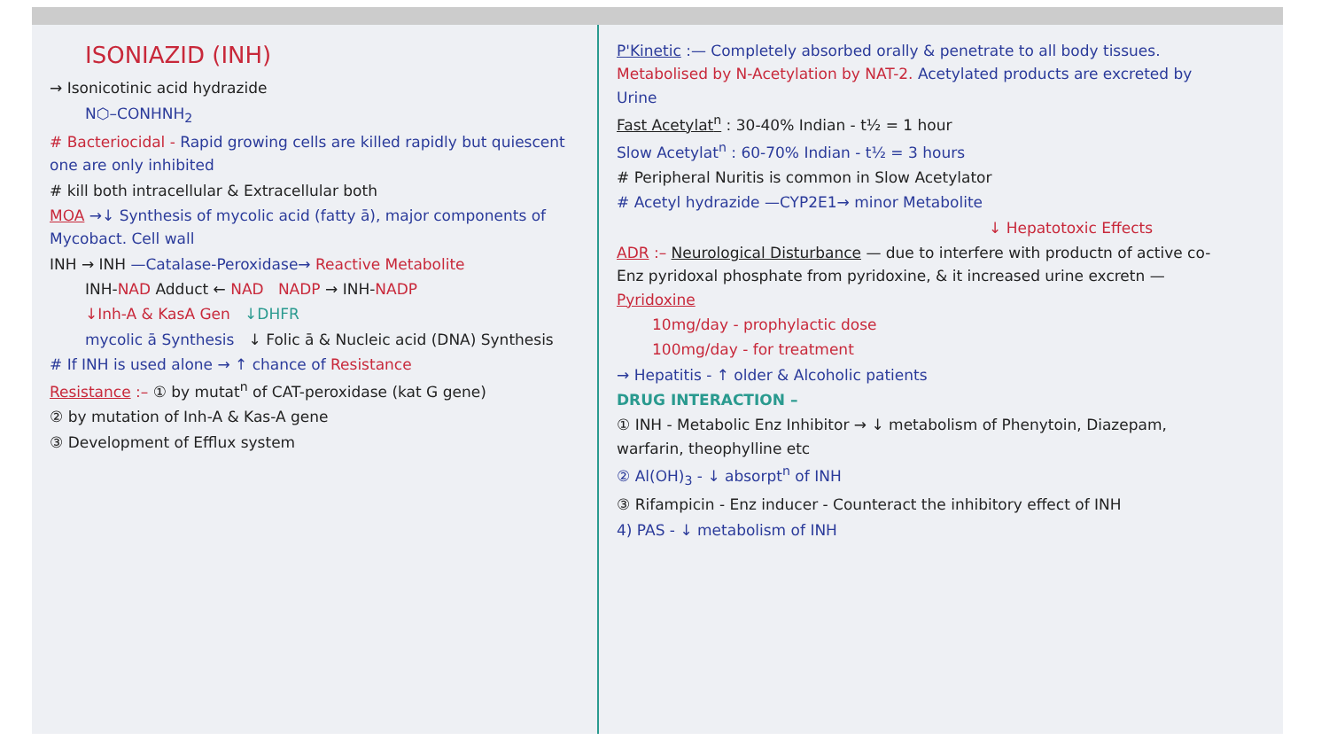ISONIAZID (INH)
→ Isonicotinic acid hydrazide
N⬡–CONHNH<sub>2</sub>
# Bacteriocidal - Rapid growing cells are killed rapidly but quiescent one are only inhibited
# kill both intracellular & Extracellular both
MOA →↓ Synthesis of mycolic acid (fatty ā), major components of Mycobact. Cell wall
INH → INH —Catalase-Peroxidase→ Reactive Metabolite
INH-NAD Adduct ← NAD NADP → INH-NADP
↓Inh-A & KasA Gen ↓DHFR
mycolic ā Synthesis ↓ Folic ā & Nucleic acid (DNA) Synthesis
# If INH is used alone → ↑ chance of Resistance
Resistance :– ① by mutat<sup>n</sup> of CAT-peroxidase (kat G gene)
② by mutation of Inh-A & Kas-A gene
③ Development of Efflux system
P'Kinetic :— Completely absorbed orally & penetrate to all body tissues. Metabolised by N-Acetylation by NAT-2. Acetylated products are excreted by Urine
Fast Acetylat<sup>n</sup> : 30-40% Indian - t½ = 1 hour
Slow Acetylat<sup>n</sup> : 60-70% Indian - t½ = 3 hours
# Peripheral Nuritis is common in Slow Acetylator
# Acetyl hydrazide —CYP2E1→ minor Metabolite
↓ Hepatotoxic Effects
ADR :– Neurological Disturbance — due to interfere with productn of active co-Enz pyridoxal phosphate from pyridoxine, & it increased urine excretn — Pyridoxine
10mg/day - prophylactic dose
100mg/day - for treatment
→ Hepatitis - ↑ older & Alcoholic patients
DRUG INTERACTION –
① INH - Metabolic Enz Inhibitor → ↓ metabolism of Phenytoin, Diazepam, warfarin, theophylline etc
② Al(OH)<sub>3</sub> - ↓ absorpt<sup>n</sup> of INH
③ Rifampicin - Enz inducer - Counteract the inhibitory effect of INH
4) PAS - ↓ metabolism of INH